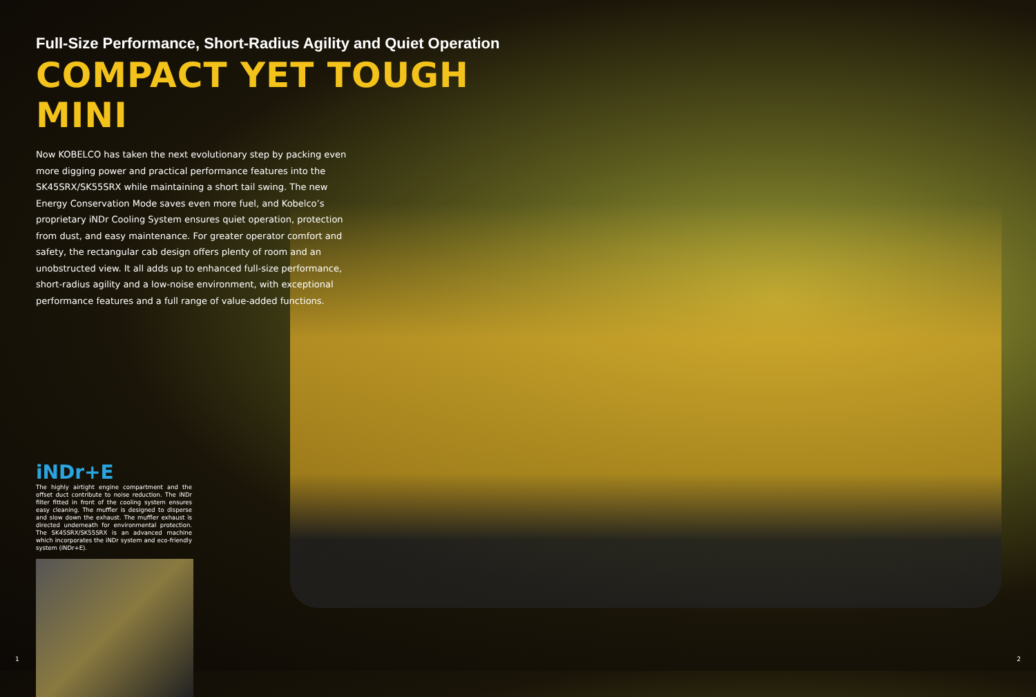Full-Size Performance, Short-Radius Agility and Quiet Operation
COMPACT YET TOUGH MINI
Now KOBELCO has taken the next evolutionary step by packing even more digging power and practical performance features into the SK45SRX/SK55SRX while maintaining a short tail swing. The new Energy Conservation Mode saves even more fuel, and Kobelco’s proprietary iNDr Cooling System ensures quiet operation, protection from dust, and easy maintenance. For greater operator comfort and safety, the rectangular cab design offers plenty of room and an unobstructed view. It all adds up to enhanced full-size performance, short-radius agility and a low-noise environment, with exceptional performance features and a full range of value-added functions.
iNDr+E
The highly airtight engine compartment and the offset duct contribute to noise reduction. The iNDr filter fitted in front of the cooling system ensures easy cleaning. The muffler is designed to disperse and slow down the exhaust. The muffler exhaust is directed underneath for environmental protection. The SK45SRX/SK55SRX is an advanced machine which incorporates the iNDr system and eco-friendly system (iNDr+E).
1 2